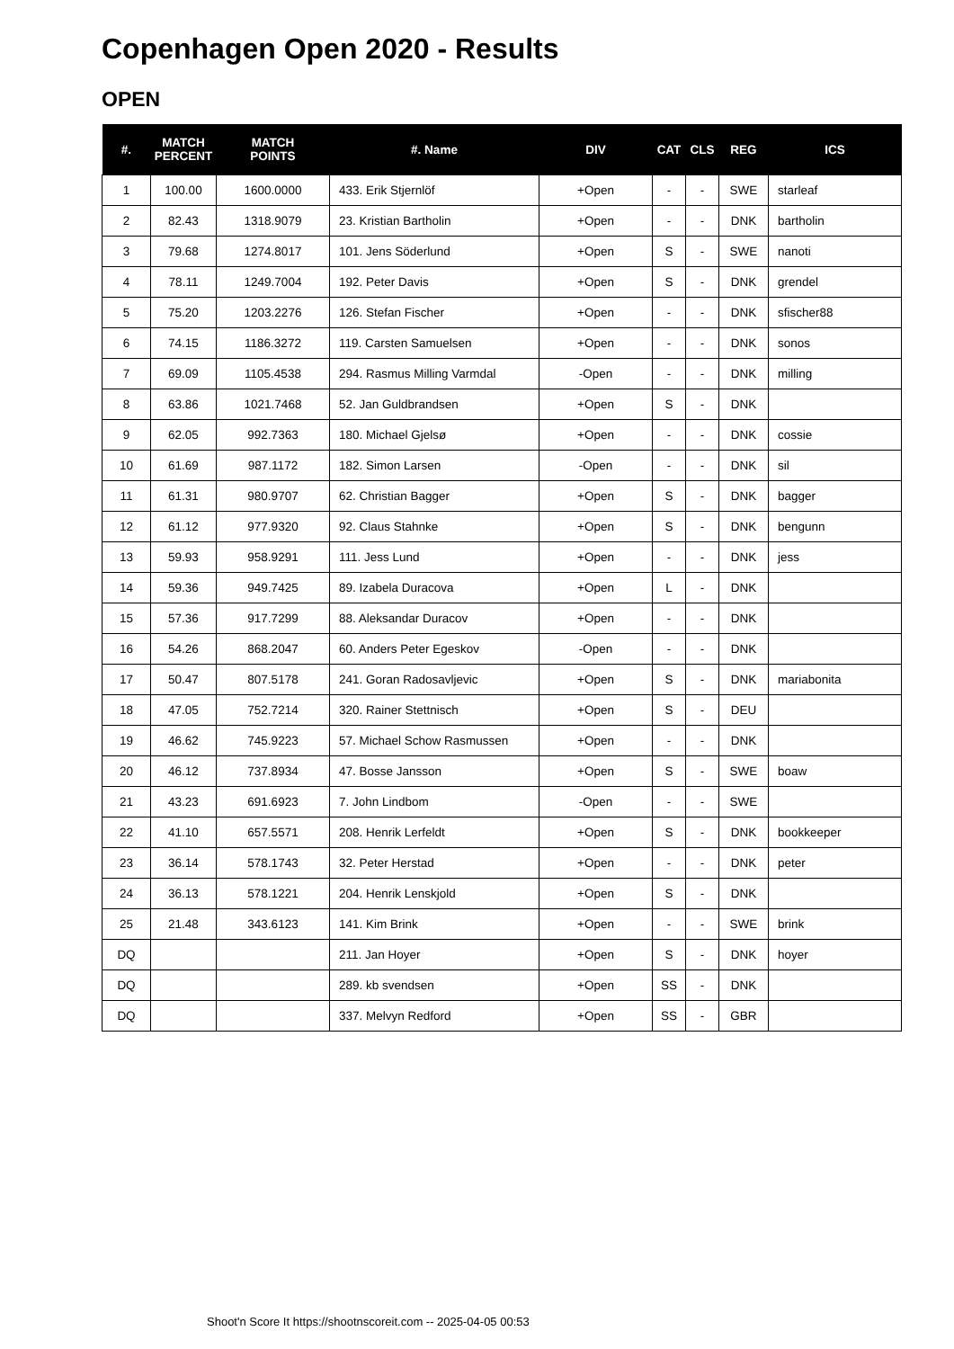Copenhagen Open 2020 - Results
OPEN
| #. | MATCH PERCENT | MATCH POINTS | #. Name | DIV | CAT | CLS | REG | ICS |
| --- | --- | --- | --- | --- | --- | --- | --- | --- |
| 1 | 100.00 | 1600.0000 | 433. Erik Stjernlöf | +Open | - | - | SWE | starleaf |
| 2 | 82.43 | 1318.9079 | 23. Kristian Bartholin | +Open | - | - | DNK | bartholin |
| 3 | 79.68 | 1274.8017 | 101. Jens Söderlund | +Open | S | - | SWE | nanoti |
| 4 | 78.11 | 1249.7004 | 192. Peter Davis | +Open | S | - | DNK | grendel |
| 5 | 75.20 | 1203.2276 | 126. Stefan Fischer | +Open | - | - | DNK | sfischer88 |
| 6 | 74.15 | 1186.3272 | 119. Carsten Samuelsen | +Open | - | - | DNK | sonos |
| 7 | 69.09 | 1105.4538 | 294. Rasmus Milling Varmdal | -Open | - | - | DNK | milling |
| 8 | 63.86 | 1021.7468 | 52. Jan Guldbrandsen | +Open | S | - | DNK | |
| 9 | 62.05 | 992.7363 | 180. Michael Gjelsø | +Open | - | - | DNK | cossie |
| 10 | 61.69 | 987.1172 | 182. Simon Larsen | -Open | - | - | DNK | sil |
| 11 | 61.31 | 980.9707 | 62. Christian Bagger | +Open | S | - | DNK | bagger |
| 12 | 61.12 | 977.9320 | 92. Claus Stahnke | +Open | S | - | DNK | bengunn |
| 13 | 59.93 | 958.9291 | 111. Jess Lund | +Open | - | - | DNK | jess |
| 14 | 59.36 | 949.7425 | 89. Izabela Duracova | +Open | L | - | DNK | |
| 15 | 57.36 | 917.7299 | 88. Aleksandar Duracov | +Open | - | - | DNK | |
| 16 | 54.26 | 868.2047 | 60. Anders Peter Egeskov | -Open | - | - | DNK | |
| 17 | 50.47 | 807.5178 | 241. Goran Radosavljevic | +Open | S | - | DNK | mariabonita |
| 18 | 47.05 | 752.7214 | 320. Rainer Stettnisch | +Open | S | - | DEU | |
| 19 | 46.62 | 745.9223 | 57. Michael Schow Rasmussen | +Open | - | - | DNK | |
| 20 | 46.12 | 737.8934 | 47. Bosse Jansson | +Open | S | - | SWE | boaw |
| 21 | 43.23 | 691.6923 | 7. John Lindbom | -Open | - | - | SWE | |
| 22 | 41.10 | 657.5571 | 208. Henrik Lerfeldt | +Open | S | - | DNK | bookkeeper |
| 23 | 36.14 | 578.1743 | 32. Peter Herstad | +Open | - | - | DNK | peter |
| 24 | 36.13 | 578.1221 | 204. Henrik Lenskjold | +Open | S | - | DNK | |
| 25 | 21.48 | 343.6123 | 141. Kim Brink | +Open | - | - | SWE | brink |
| DQ | | | 211. Jan Hoyer | +Open | S | - | DNK | hoyer |
| DQ | | | 289. kb svendsen | +Open | SS | - | DNK | |
| DQ | | | 337. Melvyn Redford | +Open | SS | - | GBR | |
Shoot'n Score It https://shootnscoreit.com -- 2025-04-05 00:53